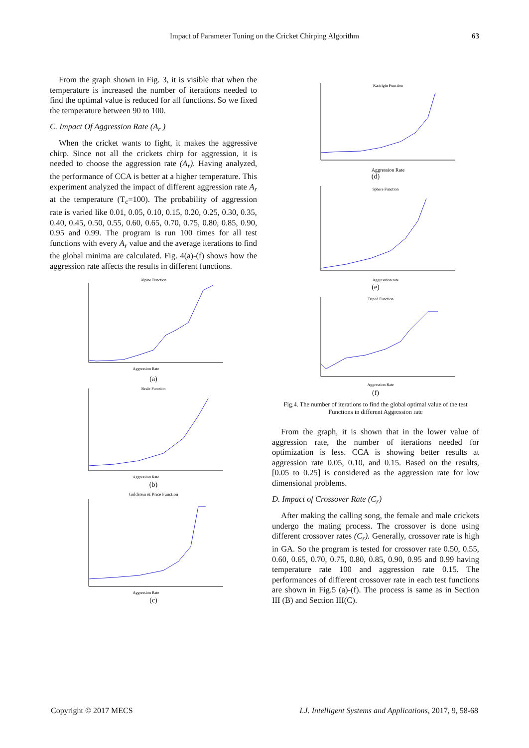Impact of Parameter Tuning on the Cricket Chirping Algorithm
63
From the graph shown in Fig. 3, it is visible that when the temperature is increased the number of iterations needed to find the optimal value is reduced for all functions. So we fixed the temperature between 90 to 100.
C. Impact Of Aggression Rate (A<sub>r</sub> )
When the cricket wants to fight, it makes the aggressive chirp. Since not all the crickets chirp for aggression, it is needed to choose the aggression rate (A<sub>r</sub>). Having analyzed, the performance of CCA is better at a higher temperature. This experiment analyzed the impact of different aggression rate A<sub>r</sub> at the temperature (T<sub>c</sub>=100). The probability of aggression rate is varied like 0.01, 0.05, 0.10, 0.15, 0.20, 0.25, 0.30, 0.35, 0.40, 0.45, 0.50, 0.55, 0.60, 0.65, 0.70, 0.75, 0.80, 0.85, 0.90, 0.95 and 0.99. The program is run 100 times for all test functions with every A<sub>r</sub> value and the average iterations to find the global minima are calculated. Fig. 4(a)-(f) shows how the aggression rate affects the results in different functions.
Alpine Function
Aggression Rate
(a)
Beale Function
Aggression Rate
(b)
Goldstein & Price Function
Aggression Rate
(c)
Rastrigin Function
Aggression Rate
(d)
Sphere Function
Aggresstion rate
(e)
Tripod Function
Aggression Rate
(f)
Fig.4. The number of iterations to find the global optimal value of the test Functions in different Aggression rate
From the graph, it is shown that in the lower value of aggression rate, the number of iterations needed for optimization is less. CCA is showing better results at aggression rate 0.05, 0.10, and 0.15. Based on the results, [0.05 to 0.25] is considered as the aggression rate for low dimensional problems.
D. Impact of Crossover Rate (C<sub>r</sub>)
After making the calling song, the female and male crickets undergo the mating process. The crossover is done using different crossover rates (C<sub>r</sub>). Generally, crossover rate is high in GA. So the program is tested for crossover rate 0.50, 0.55, 0.60, 0.65, 0.70, 0.75, 0.80, 0.85, 0.90, 0.95 and 0.99 having temperature rate 100 and aggression rate 0.15. The performances of different crossover rate in each test functions are shown in Fig.5 (a)-(f). The process is same as in Section III (B) and Section III(C).
Copyright © 2017 MECS I.J. Intelligent Systems and Applications, 2017, 9, 58-68